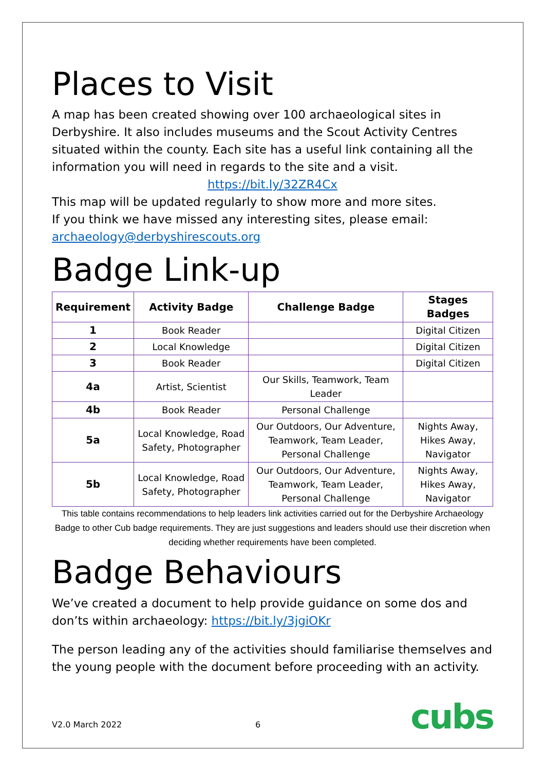Places to Visit
A map has been created showing over 100 archaeological sites in Derbyshire. It also includes museums and the Scout Activity Centres situated within the county. Each site has a useful link containing all the information you will need in regards to the site and a visit.
https://bit.ly/32ZR4Cx
This map will be updated regularly to show more and more sites.
If you think we have missed any interesting sites, please email: archaeology@derbyshirescouts.org
Badge Link-up
| Requirement | Activity Badge | Challenge Badge | Stages Badges |
| --- | --- | --- | --- |
| 1 | Book Reader | | Digital Citizen |
| 2 | Local Knowledge | | Digital Citizen |
| 3 | Book Reader | | Digital Citizen |
| 4a | Artist, Scientist | Our Skills, Teamwork, Team Leader | |
| 4b | Book Reader | Personal Challenge | |
| 5a | Local Knowledge, Road Safety, Photographer | Our Outdoors, Our Adventure, Teamwork, Team Leader, Personal Challenge | Nights Away, Hikes Away, Navigator |
| 5b | Local Knowledge, Road Safety, Photographer | Our Outdoors, Our Adventure, Teamwork, Team Leader, Personal Challenge | Nights Away, Hikes Away, Navigator |
This table contains recommendations to help leaders link activities carried out for the Derbyshire Archaeology Badge to other Cub badge requirements. They are just suggestions and leaders should use their discretion when deciding whether requirements have been completed.
Badge Behaviours
We’ve created a document to help provide guidance on some dos and don’ts within archaeology: https://bit.ly/3jgiOKr
The person leading any of the activities should familiarise themselves and the young people with the document before proceeding with an activity.
V2.0 March 2022 6 cubs